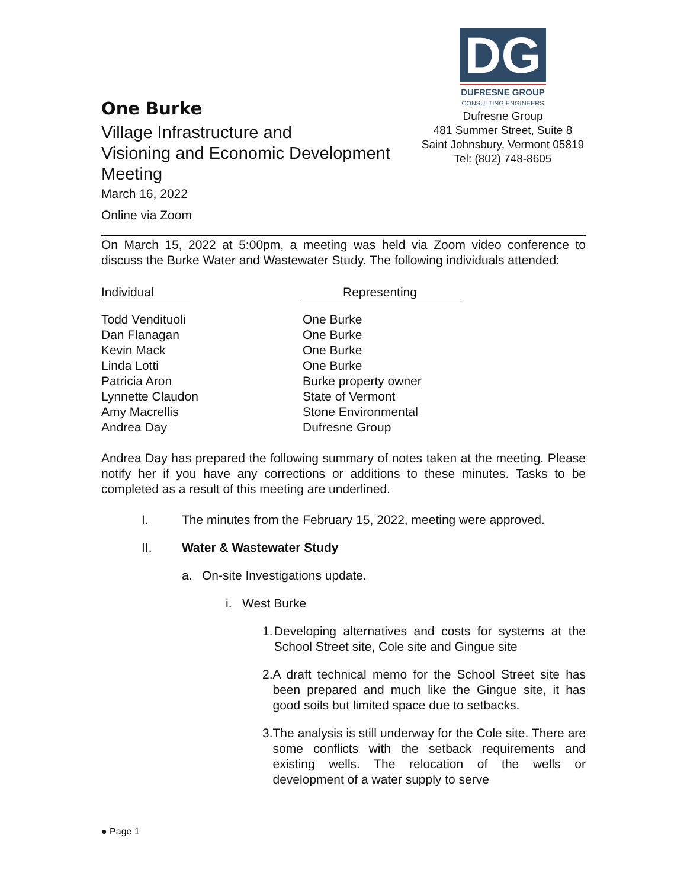One Burke
Village Infrastructure and
Visioning and Economic Development Meeting
March 16, 2022
Online via Zoom
DG
DUFRESNE GROUP
CONSULTING ENGINEERS
Dufresne Group
481 Summer Street, Suite 8
Saint Johnsbury, Vermont 05819
Tel: (802) 748-8605
On March 15, 2022 at 5:00pm, a meeting was held via Zoom video conference to discuss the Burke Water and Wastewater Study. The following individuals attended:
| Individual | Representing |
| --- | --- |
| Todd Vendituoli | One Burke |
| Dan Flanagan | One Burke |
| Kevin Mack | One Burke |
| Linda Lotti | One Burke |
| Patricia Aron | Burke property owner |
| Lynnette Claudon | State of Vermont |
| Amy Macrellis | Stone Environmental |
| Andrea Day | Dufresne Group |
Andrea Day has prepared the following summary of notes taken at the meeting. Please notify her if you have any corrections or additions to these minutes. Tasks to be completed as a result of this meeting are underlined.
I. The minutes from the February 15, 2022, meeting were approved.
II. Water & Wastewater Study
a. On-site Investigations update.
i. West Burke
1.
Developing alternatives and costs for systems at the School Street site, Cole site and Gingue site
2.
A draft technical memo for the School Street site has been prepared and much like the Gingue site, it has good soils but limited space due to setbacks.
3.
The analysis is still underway for the Cole site. There are some conflicts with the setback requirements and existing wells. The relocation of the wells or development of a water supply to serve
● Page 1